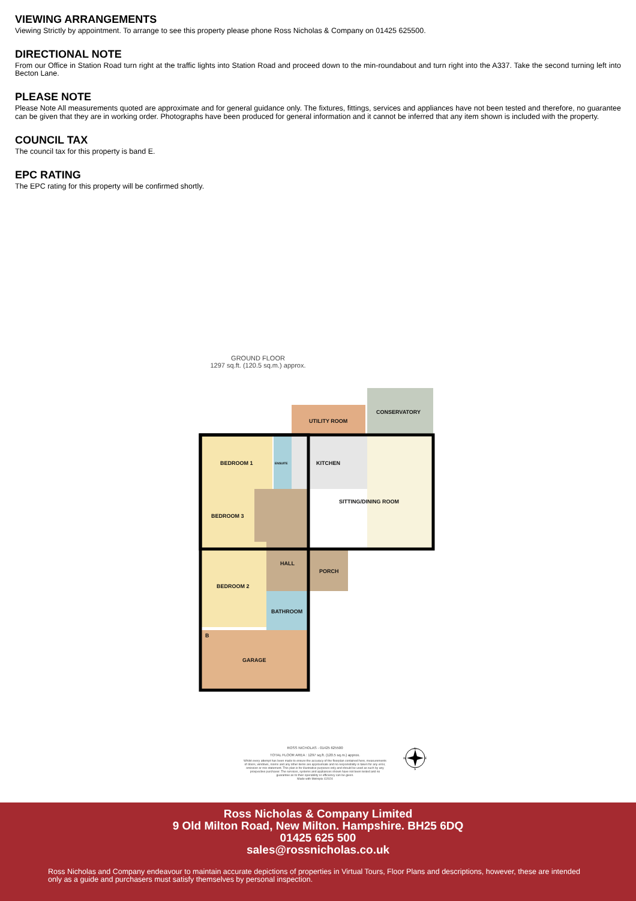VIEWING ARRANGEMENTS
Viewing Strictly by appointment. To arrange to see this property please phone Ross Nicholas & Company on 01425 625500.
DIRECTIONAL NOTE
From our Office in Station Road turn right at the traffic lights into Station Road and proceed down to the min-roundabout and turn right into the A337. Take the second turning left into Becton Lane.
PLEASE NOTE
Please Note All measurements quoted are approximate and for general guidance only. The fixtures, fittings, services and appliances have not been tested and therefore, no guarantee can be given that they are in working order. Photographs have been produced for general information and it cannot be inferred that any item shown is included with the property.
COUNCIL TAX
The council tax for this property is band E.
EPC RATING
The EPC rating for this property will be confirmed shortly.
GROUND FLOOR
1297 sq.ft. (120.5 sq.m.) approx.
BEDROOM 1
ENSUITE
KITCHEN
UTILITY ROOM
CONSERVATORY
SITTING/DINING ROOM
BEDROOM 3
HALL
PORCH
BEDROOM 2
BATHROOM
GARAGE
B
ROSS NICHOLAS - 01425 625500
TOTAL FLOOR AREA : 1297 sq.ft. (120.5 sq.m.) approx.
Whilst every attempt has been made to ensure the accuracy of the floorplan contained here, measurements of doors, windows, rooms and any other items are approximate and no responsibility is taken for any error, omission or mis-statement. This plan is for illustrative purposes only and should be used as such by any prospective purchaser. The services, systems and appliances shown have not been tested and no guarantee as to their operability or efficiency can be given.
Made with Metropix ©2024
N
W
E
S
Ross Nicholas & Company Limited
9 Old Milton Road, New Milton. Hampshire. BH25 6DQ
01425 625 500
sales@rossnicholas.co.uk
Ross Nicholas and Company endeavour to maintain accurate depictions of properties in Virtual Tours, Floor Plans and descriptions, however, these are intended only as a guide and purchasers must satisfy themselves by personal inspection.